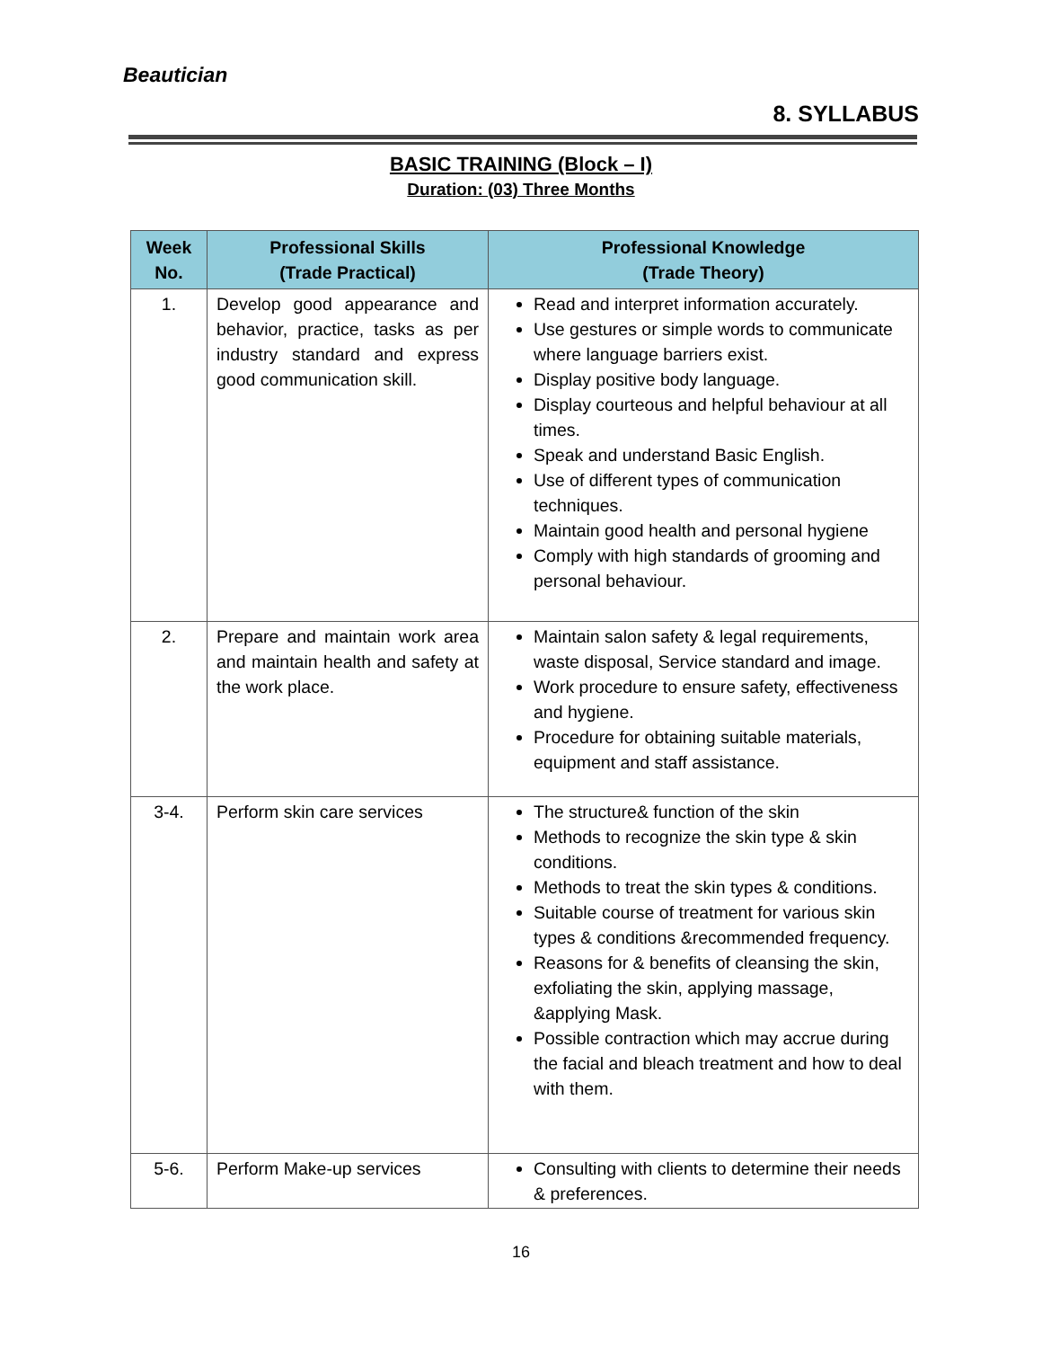Beautician
8. SYLLABUS
BASIC TRAINING (Block – I)
Duration: (03) Three Months
| Week No. | Professional Skills (Trade Practical) | Professional Knowledge (Trade Theory) |
| --- | --- | --- |
| 1. | Develop good appearance and behavior, practice, tasks as per industry standard and express good communication skill. | Read and interpret information accurately. Use gestures or simple words to communicate where language barriers exist. Display positive body language. Display courteous and helpful behaviour at all times. Speak and understand Basic English. Use of different types of communication techniques. Maintain good health and personal hygiene Comply with high standards of grooming and personal behaviour. |
| 2. | Prepare and maintain work area and maintain health and safety at the work place. | Maintain salon safety & legal requirements, waste disposal, Service standard and image. Work procedure to ensure safety, effectiveness and hygiene. Procedure for obtaining suitable materials, equipment and staff assistance. |
| 3-4. | Perform skin care services | The structure& function of the skin Methods to recognize the skin type & skin conditions. Methods to treat the skin types & conditions. Suitable course of treatment for various skin types & conditions &recommended frequency. Reasons for & benefits of cleansing the skin, exfoliating the skin, applying massage, &applying Mask. Possible contraction which may accrue during the facial and bleach treatment and how to deal with them. |
| 5-6. | Perform Make-up services | Consulting with clients to determine their needs & preferences. |
16